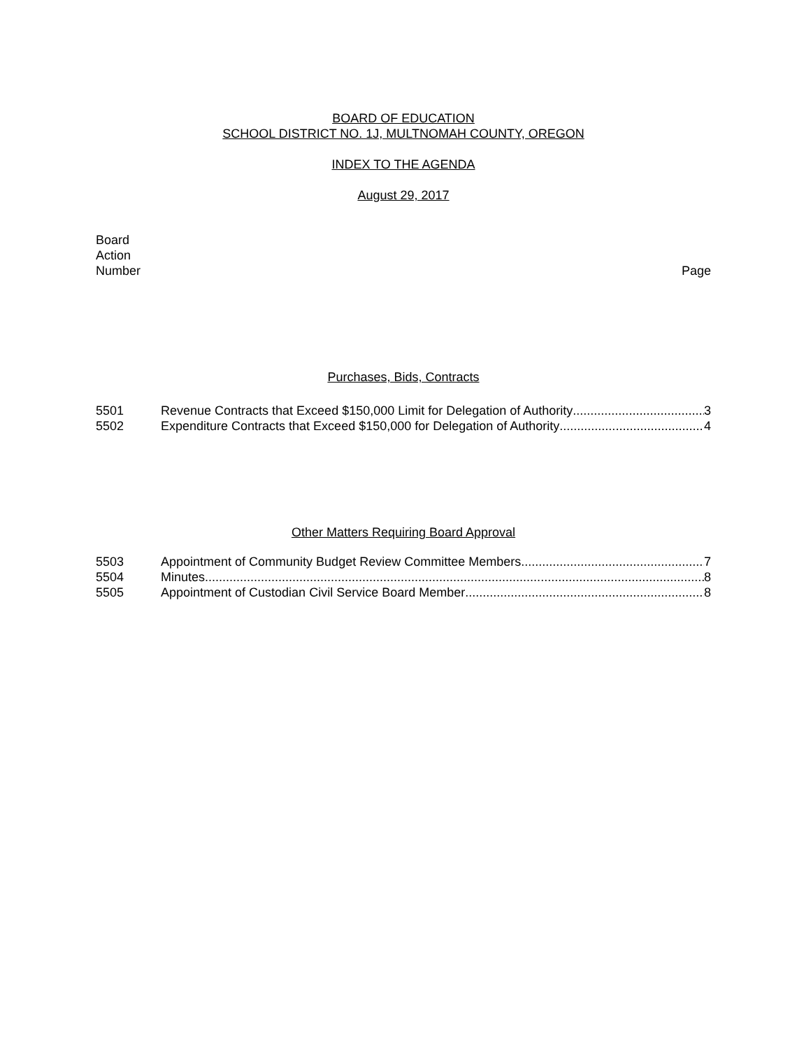BOARD OF EDUCATION
SCHOOL DISTRICT NO. 1J, MULTNOMAH COUNTY, OREGON
INDEX TO THE AGENDA
August 29, 2017
Board
Action
Number
Page
Purchases, Bids, Contracts
5501 Revenue Contracts that Exceed $150,000 Limit for Delegation of Authority 3
5502 Expenditure Contracts that Exceed $150,000 for Delegation of Authority 4
Other Matters Requiring Board Approval
5503 Appointment of Community Budget Review Committee Members 7
5504 Minutes 8
5505 Appointment of Custodian Civil Service Board Member 8